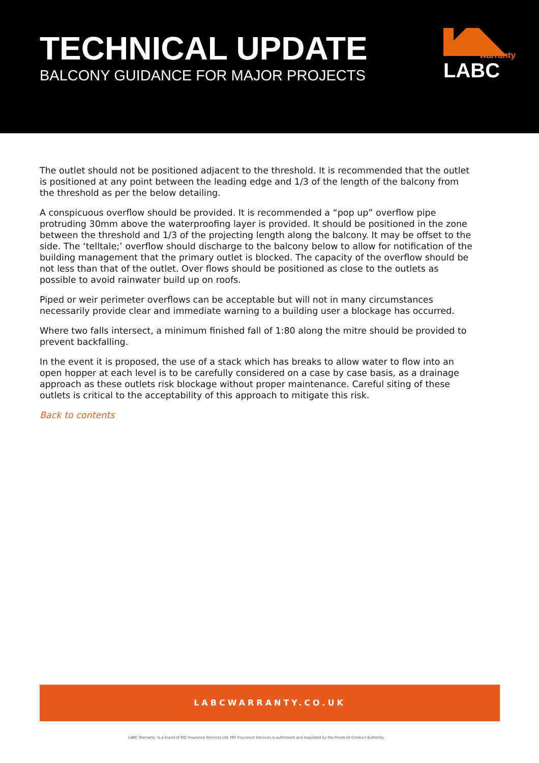TECHNICAL UPDATE
BALCONY GUIDANCE FOR MAJOR PROJECTS
warranty
LABC
The outlet should not be positioned adjacent to the threshold. It is recommended that the outlet is positioned at any point between the leading edge and 1/3 of the length of the balcony from the threshold as per the below detailing.
A conspicuous overflow should be provided. It is recommended a “pop up” overflow pipe protruding 30mm above the waterproofing layer is provided. It should be positioned in the zone between the threshold and 1/3 of the projecting length along the balcony. It may be offset to the side. The ‘telltale;’ overflow should discharge to the balcony below to allow for notification of the building management that the primary outlet is blocked. The capacity of the overflow should be not less than that of the outlet. Over flows should be positioned as close to the outlets as possible to avoid rainwater build up on roofs.
Piped or weir perimeter overflows can be acceptable but will not in many circumstances necessarily provide clear and immediate warning to a building user a blockage has occurred.
Where two falls intersect, a minimum finished fall of 1:80 along the mitre should be provided to prevent backfalling.
In the event it is proposed, the use of a stack which has breaks to allow water to flow into an open hopper at each level is to be carefully considered on a case by case basis, as a drainage approach as these outlets risk blockage without proper maintenance. Careful siting of these outlets is critical to the acceptability of this approach to mitigate this risk.
Back to contents
LABCWARRANTY.CO.UK
LABC Warranty, is a brand of MD Insurance Services Ltd. MD Insurance Services is authorised and regulated by the Financial Conduct Authority.